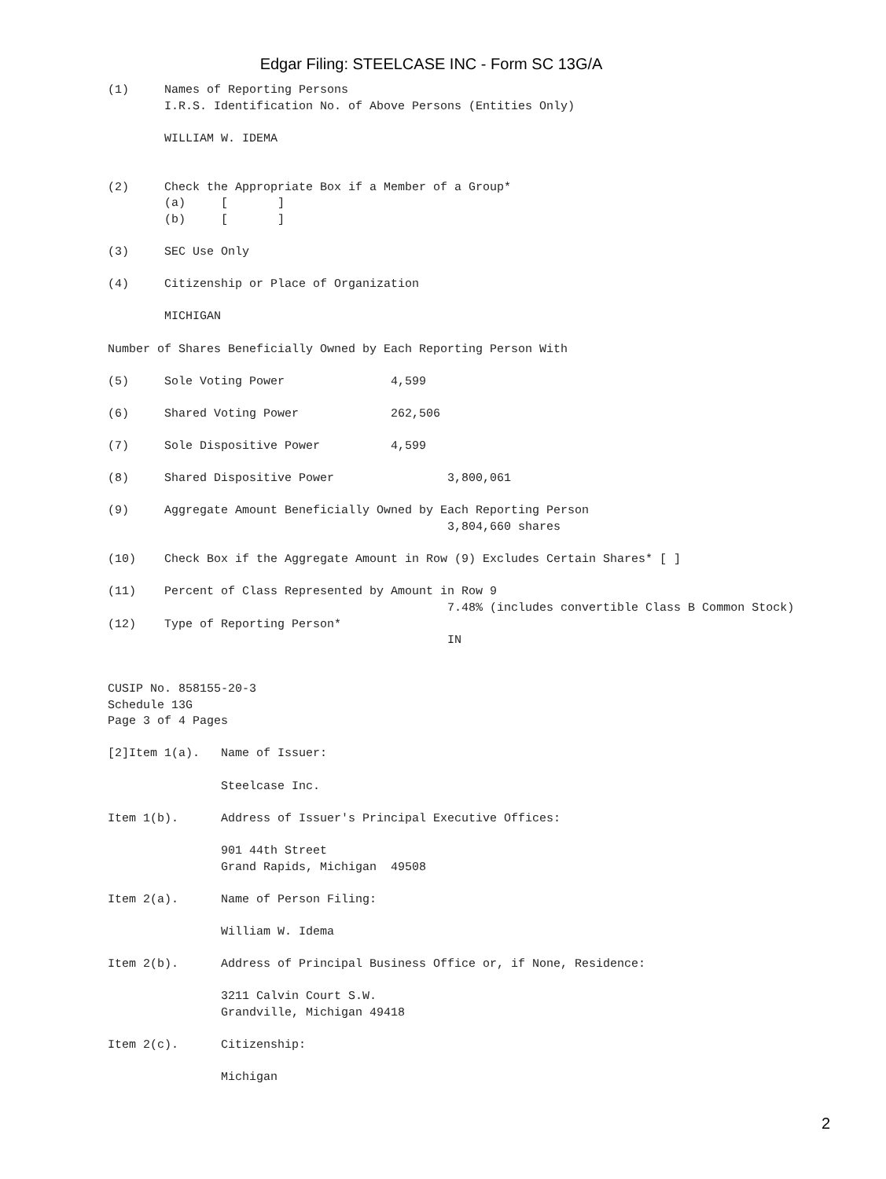Edgar Filing: STEELCASE INC - Form SC 13G/A
(1)     Names of Reporting Persons
        I.R.S. Identification No. of Above Persons (Entities Only)

        WILLIAM W. IDEMA


(2)     Check the Appropriate Box if a Member of a Group*
        (a)     [       ]
        (b)     [       ]

(3)     SEC Use Only

(4)     Citizenship or Place of Organization

        MICHIGAN

Number of Shares Beneficially Owned by Each Reporting Person With

(5)     Sole Voting Power               4,599

(6)     Shared Voting Power             262,506

(7)     Sole Dispositive Power          4,599

(8)     Shared Dispositive Power                3,800,061

(9)     Aggregate Amount Beneficially Owned by Each Reporting Person
                                                3,804,660 shares

(10)    Check Box if the Aggregate Amount in Row (9) Excludes Certain Shares* [ ]

(11)    Percent of Class Represented by Amount in Row 9
                                                7.48% (includes convertible Class B Common Stock)
(12)    Type of Reporting Person*
                                                IN


CUSIP No. 858155-20-3
Schedule 13G
Page 3 of 4 Pages

[2]Item 1(a).   Name of Issuer:

                Steelcase Inc.

Item 1(b).      Address of Issuer's Principal Executive Offices:

                901 44th Street
                Grand Rapids, Michigan  49508

Item 2(a).      Name of Person Filing:

                William W. Idema

Item 2(b).      Address of Principal Business Office or, if None, Residence:

                3211 Calvin Court S.W.
                Grandville, Michigan 49418

Item 2(c).      Citizenship:

                Michigan
2